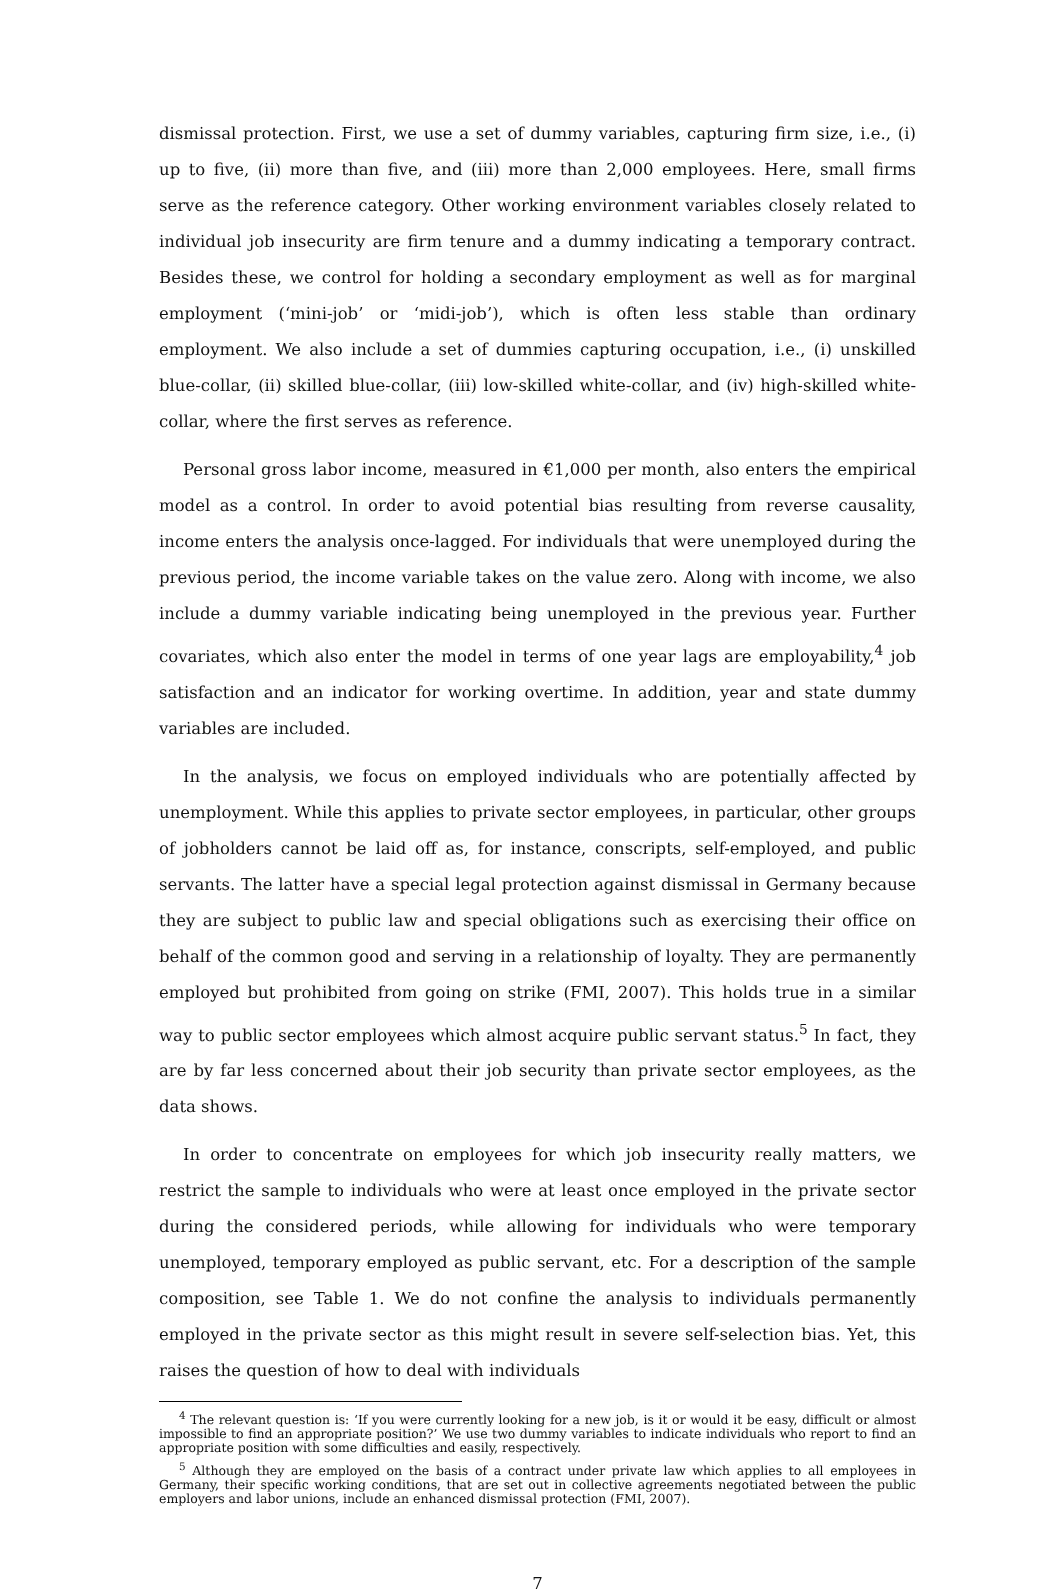dismissal protection. First, we use a set of dummy variables, capturing firm size, i.e., (i) up to five, (ii) more than five, and (iii) more than 2,000 employees. Here, small firms serve as the reference category. Other working environment variables closely related to individual job insecurity are firm tenure and a dummy indicating a temporary contract. Besides these, we control for holding a secondary employment as well as for marginal employment (‘mini-job’ or ‘midi-job’), which is often less stable than ordinary employment. We also include a set of dummies capturing occupation, i.e., (i) unskilled blue-collar, (ii) skilled blue-collar, (iii) low-skilled white-collar, and (iv) high-skilled white-collar, where the first serves as reference.
Personal gross labor income, measured in €1,000 per month, also enters the empirical model as a control. In order to avoid potential bias resulting from reverse causality, income enters the analysis once-lagged. For individuals that were unemployed during the previous period, the income variable takes on the value zero. Along with income, we also include a dummy variable indicating being unemployed in the previous year. Further covariates, which also enter the model in terms of one year lags are employability,<sup>4</sup> job satisfaction and an indicator for working overtime. In addition, year and state dummy variables are included.
In the analysis, we focus on employed individuals who are potentially affected by unemployment. While this applies to private sector employees, in particular, other groups of jobholders cannot be laid off as, for instance, conscripts, self-employed, and public servants. The latter have a special legal protection against dismissal in Germany because they are subject to public law and special obligations such as exercising their office on behalf of the common good and serving in a relationship of loyalty. They are permanently employed but prohibited from going on strike (FMI, 2007). This holds true in a similar way to public sector employees which almost acquire public servant status.<sup>5</sup> In fact, they are by far less concerned about their job security than private sector employees, as the data shows.
In order to concentrate on employees for which job insecurity really matters, we restrict the sample to individuals who were at least once employed in the private sector during the considered periods, while allowing for individuals who were temporary unemployed, temporary employed as public servant, etc. For a description of the sample composition, see Table 1. We do not confine the analysis to individuals permanently employed in the private sector as this might result in severe self-selection bias. Yet, this raises the question of how to deal with individuals
<sup>4</sup> The relevant question is: ‘If you were currently looking for a new job, is it or would it be easy, difficult or almost impossible to find an appropriate position?’ We use two dummy variables to indicate individuals who report to find an appropriate position with some difficulties and easily, respectively.
<sup>5</sup> Although they are employed on the basis of a contract under private law which applies to all employees in Germany, their specific working conditions, that are set out in collective agreements negotiated between the public employers and labor unions, include an enhanced dismissal protection (FMI, 2007).
7